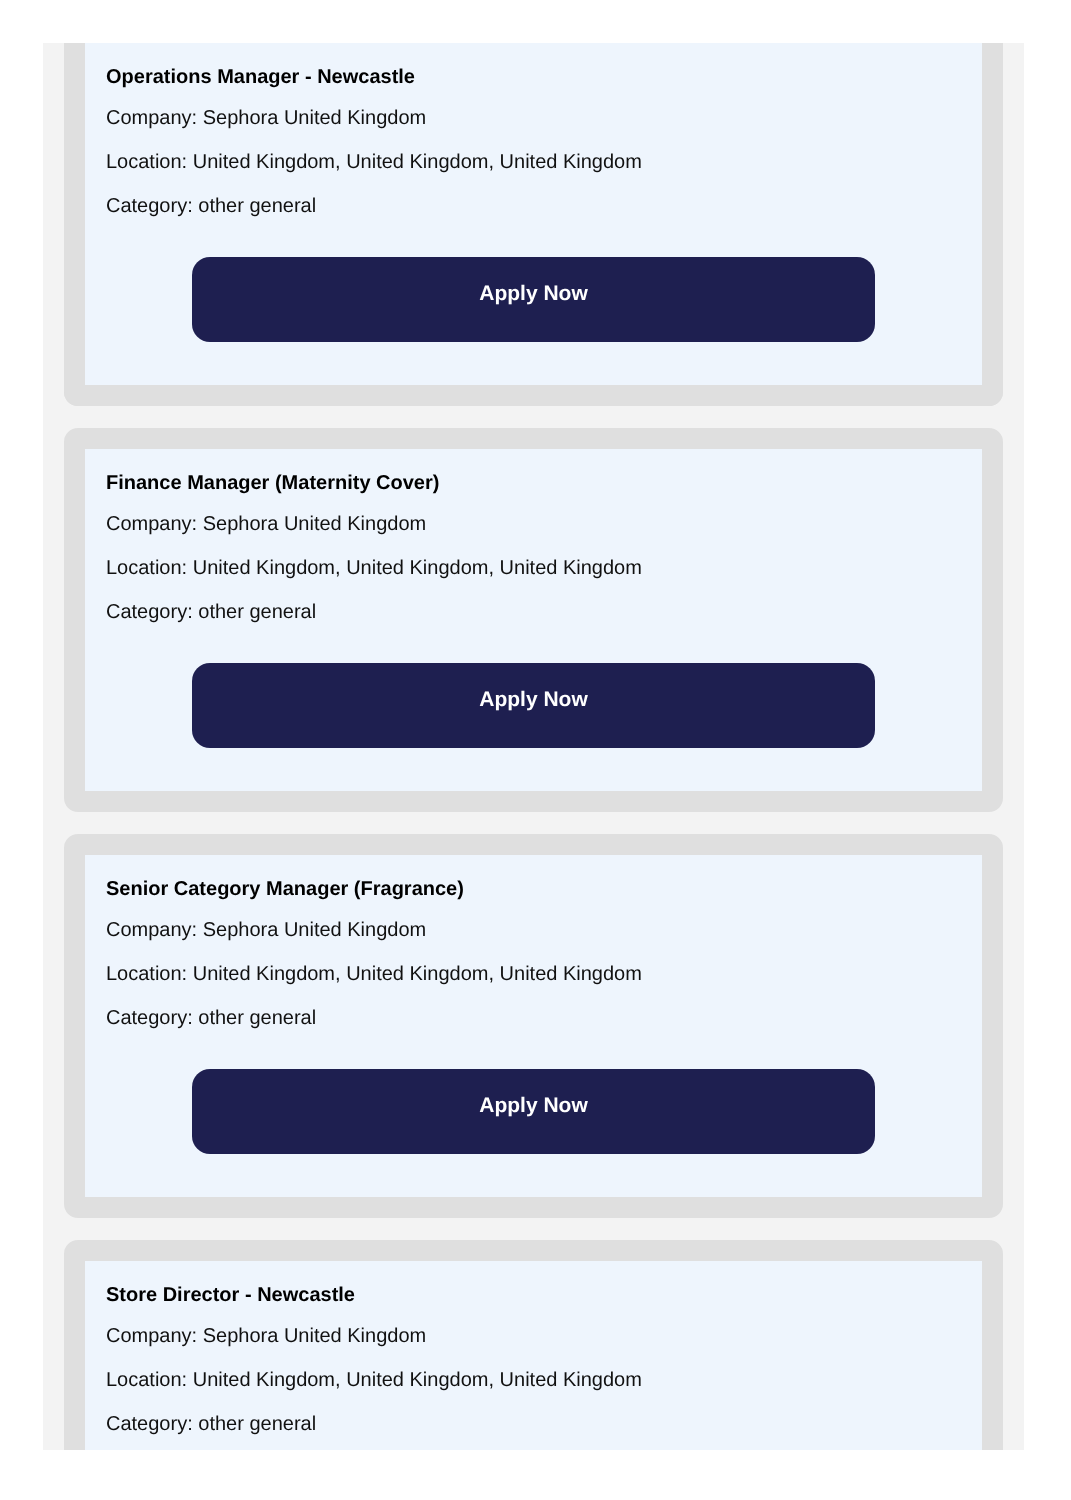Operations Manager - Newcastle
Company: Sephora United Kingdom
Location: United Kingdom, United Kingdom, United Kingdom
Category: other general
Apply Now
Finance Manager (Maternity Cover)
Company: Sephora United Kingdom
Location: United Kingdom, United Kingdom, United Kingdom
Category: other general
Apply Now
Senior Category Manager (Fragrance)
Company: Sephora United Kingdom
Location: United Kingdom, United Kingdom, United Kingdom
Category: other general
Apply Now
Store Director - Newcastle
Company: Sephora United Kingdom
Location: United Kingdom, United Kingdom, United Kingdom
Category: other general